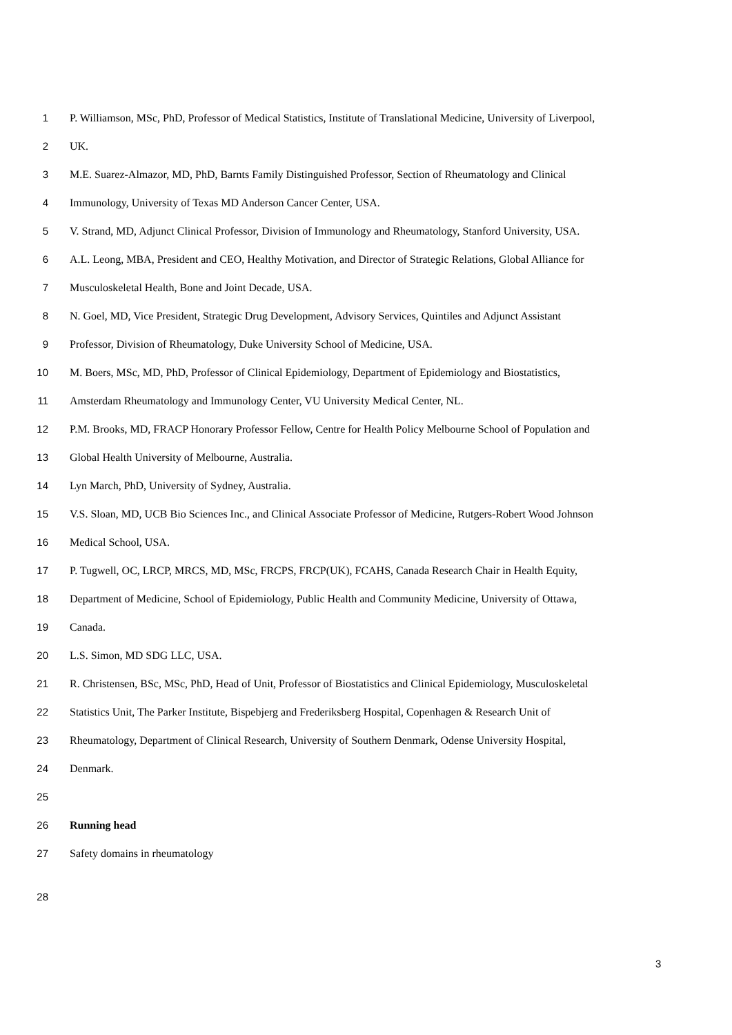1 P. Williamson, MSc, PhD, Professor of Medical Statistics, Institute of Translational Medicine, University of Liverpool,
2 UK.
3 M.E. Suarez-Almazor, MD, PhD, Barnts Family Distinguished Professor, Section of Rheumatology and Clinical
4 Immunology, University of Texas MD Anderson Cancer Center, USA.
5 V. Strand, MD, Adjunct Clinical Professor, Division of Immunology and Rheumatology, Stanford University, USA.
6 A.L. Leong, MBA, President and CEO, Healthy Motivation, and Director of Strategic Relations, Global Alliance for
7 Musculoskeletal Health, Bone and Joint Decade, USA.
8 N. Goel, MD, Vice President, Strategic Drug Development, Advisory Services, Quintiles and Adjunct Assistant
9 Professor, Division of Rheumatology, Duke University School of Medicine, USA.
10 M. Boers, MSc, MD, PhD, Professor of Clinical Epidemiology, Department of Epidemiology and Biostatistics,
11 Amsterdam Rheumatology and Immunology Center, VU University Medical Center, NL.
12 P.M. Brooks, MD, FRACP Honorary Professor Fellow, Centre for Health Policy Melbourne School of Population and
13 Global Health University of Melbourne, Australia.
14 Lyn March, PhD, University of Sydney, Australia.
15 V.S. Sloan, MD, UCB Bio Sciences Inc., and Clinical Associate Professor of Medicine, Rutgers-Robert Wood Johnson
16 Medical School, USA.
17 P. Tugwell, OC, LRCP, MRCS, MD, MSc, FRCPS, FRCP(UK), FCAHS, Canada Research Chair in Health Equity,
18 Department of Medicine, School of Epidemiology, Public Health and Community Medicine, University of Ottawa,
19 Canada.
20 L.S. Simon, MD SDG LLC, USA.
21 R. Christensen, BSc, MSc, PhD, Head of Unit, Professor of Biostatistics and Clinical Epidemiology, Musculoskeletal
22 Statistics Unit, The Parker Institute, Bispebjerg and Frederiksberg Hospital, Copenhagen & Research Unit of
23 Rheumatology, Department of Clinical Research, University of Southern Denmark, Odense University Hospital,
24 Denmark.
25
26 Running head
27 Safety domains in rheumatology
28
3